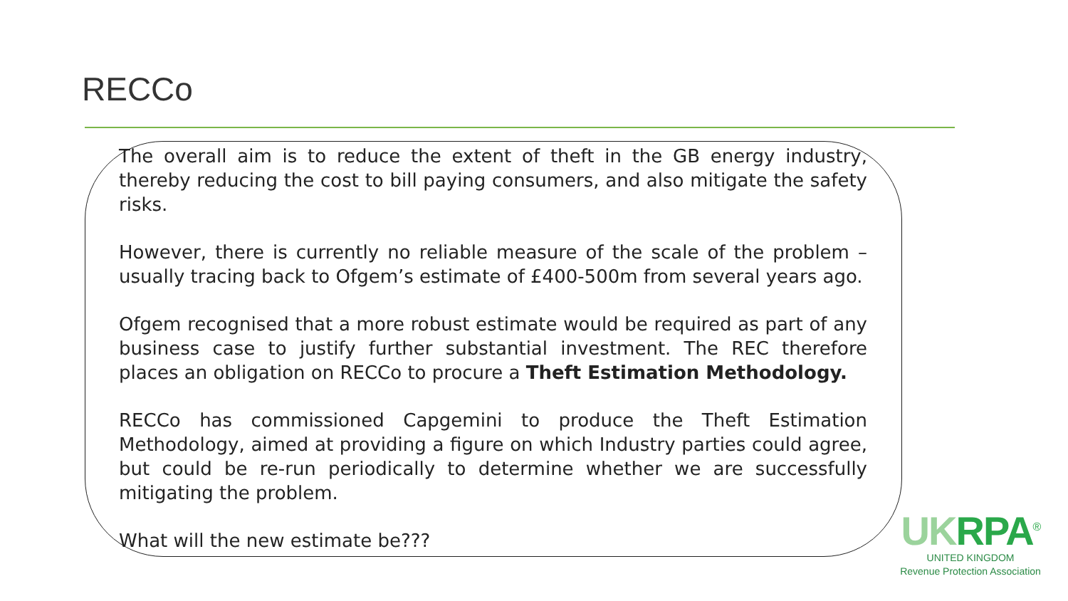RECCo
The overall aim is to reduce the extent of theft in the GB energy industry, thereby reducing the cost to bill paying consumers, and also mitigate the safety risks.
However, there is currently no reliable measure of the scale of the problem – usually tracing back to Ofgem’s estimate of £400-500m from several years ago.
Ofgem recognised that a more robust estimate would be required as part of any business case to justify further substantial investment. The REC therefore places an obligation on RECCo to procure a Theft Estimation Methodology.
RECCo has commissioned Capgemini to produce the Theft Estimation Methodology, aimed at providing a figure on which Industry parties could agree, but could be re-run periodically to determine whether we are successfully mitigating the problem.
What will the new estimate be???
UKRPA<sup>®</sup>
UNITED KINGDOM
Revenue Protection Association